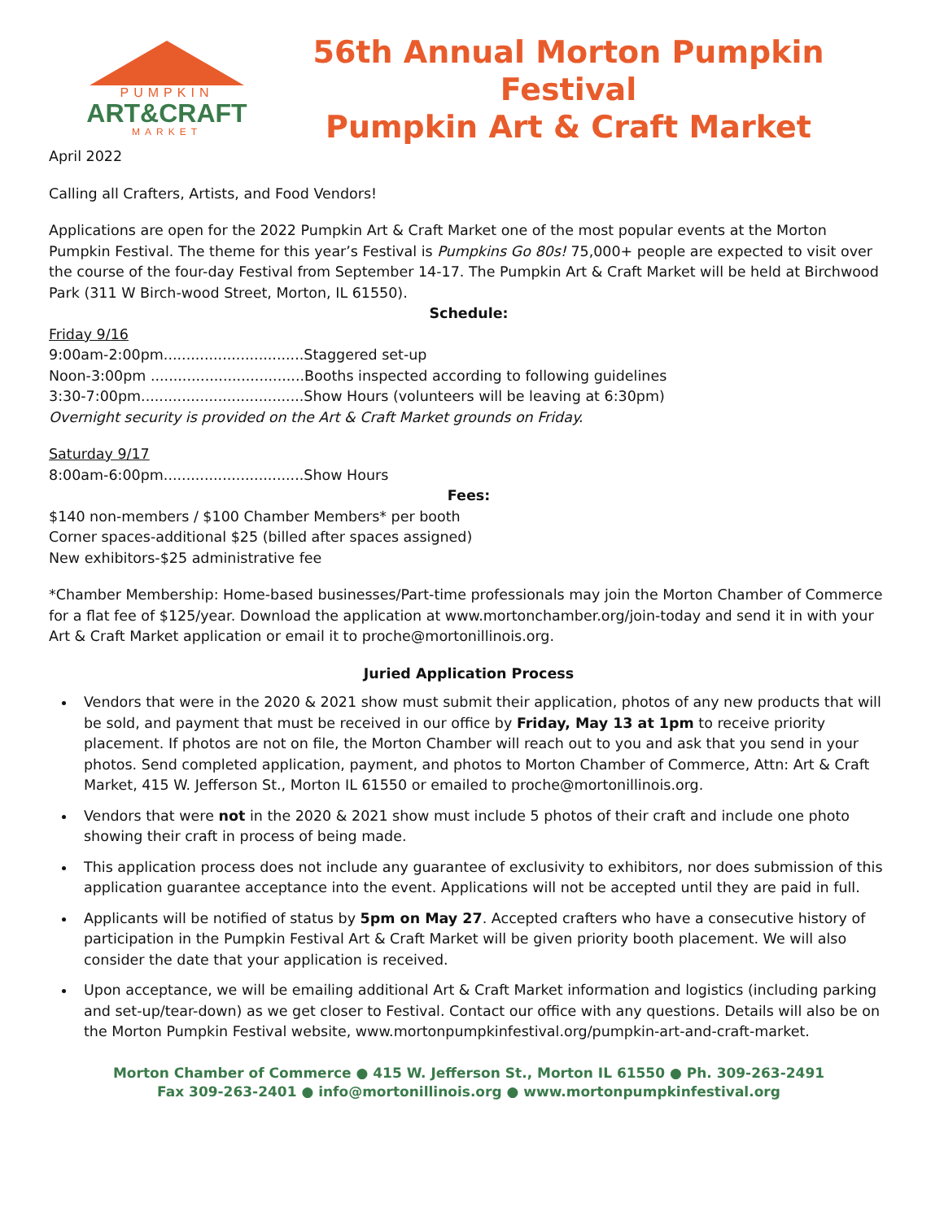PUMPKIN
ART&CRAFT
MARKET
56th Annual Morton Pumpkin Festival
Pumpkin Art & Craft Market
April 2022
Calling all Crafters, Artists, and Food Vendors!
Applications are open for the 2022 Pumpkin Art & Craft Market one of the most popular events at the Morton Pumpkin Festival. The theme for this year’s Festival is Pumpkins Go 80s! 75,000+ people are expected to visit over the course of the four-day Festival from September 14-17. The Pumpkin Art & Craft Market will be held at Birchwood Park (311 W Birch-wood Street, Morton, IL 61550).
Schedule:
Friday 9/16
9:00am-2:00pm...............................Staggered set-up
Noon-3:00pm ..................................Booths inspected according to following guidelines
3:30-7:00pm....................................Show Hours (volunteers will be leaving at 6:30pm)
Overnight security is provided on the Art & Craft Market grounds on Friday.
Saturday 9/17
8:00am-6:00pm...............................Show Hours
Fees:
$140 non-members / $100 Chamber Members* per booth
Corner spaces-additional $25 (billed after spaces assigned)
New exhibitors-$25 administrative fee
*Chamber Membership: Home-based businesses/Part-time professionals may join the Morton Chamber of Commerce for a flat fee of $125/year. Download the application at www.mortonchamber.org/join-today and send it in with your Art & Craft Market application or email it to proche@mortonillinois.org.
Juried Application Process
Vendors that were in the 2020 & 2021 show must submit their application, photos of any new products that will be sold, and payment that must be received in our office by Friday, May 13 at 1pm to receive priority placement. If photos are not on file, the Morton Chamber will reach out to you and ask that you send in your photos. Send completed application, payment, and photos to Morton Chamber of Commerce, Attn: Art & Craft Market, 415 W. Jefferson St., Morton IL 61550 or emailed to proche@mortonillinois.org.
Vendors that were not in the 2020 & 2021 show must include 5 photos of their craft and include one photo showing their craft in process of being made.
This application process does not include any guarantee of exclusivity to exhibitors, nor does submission of this application guarantee acceptance into the event. Applications will not be accepted until they are paid in full.
Applicants will be notified of status by 5pm on May 27. Accepted crafters who have a consecutive history of participation in the Pumpkin Festival Art & Craft Market will be given priority booth placement. We will also consider the date that your application is received.
Upon acceptance, we will be emailing additional Art & Craft Market information and logistics (including parking and set-up/tear-down) as we get closer to Festival. Contact our office with any questions. Details will also be on the Morton Pumpkin Festival website, www.mortonpumpkinfestival.org/pumpkin-art-and-craft-market.
Morton Chamber of Commerce ● 415 W. Jefferson St., Morton IL 61550 ● Ph. 309-263-2491
Fax 309-263-2401 ● info@mortonillinois.org ● www.mortonpumpkinfestival.org